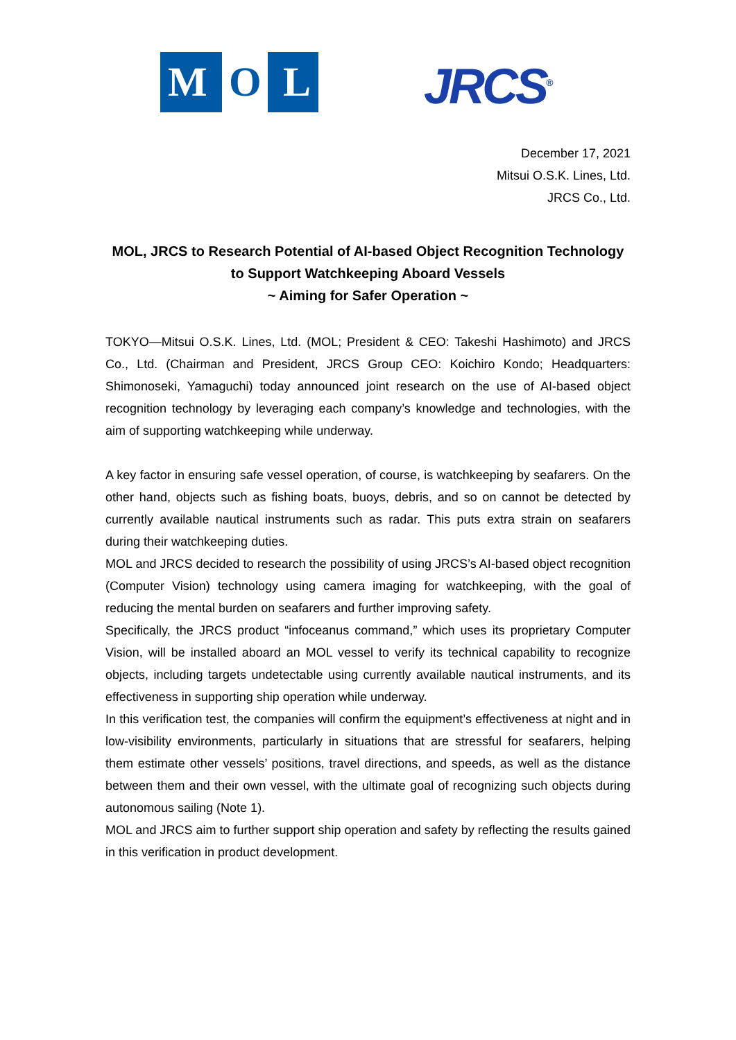M O L
JRCS<sup>®</sup>
December 17, 2021
Mitsui O.S.K. Lines, Ltd.
JRCS Co., Ltd.
MOL, JRCS to Research Potential of AI-based Object Recognition Technology
to Support Watchkeeping Aboard Vessels
~ Aiming for Safer Operation ~
TOKYO—Mitsui O.S.K. Lines, Ltd. (MOL; President & CEO: Takeshi Hashimoto) and JRCS Co., Ltd. (Chairman and President, JRCS Group CEO: Koichiro Kondo; Headquarters: Shimonoseki, Yamaguchi) today announced joint research on the use of AI-based object recognition technology by leveraging each company’s knowledge and technologies, with the aim of supporting watchkeeping while underway.
A key factor in ensuring safe vessel operation, of course, is watchkeeping by seafarers. On the other hand, objects such as fishing boats, buoys, debris, and so on cannot be detected by currently available nautical instruments such as radar. This puts extra strain on seafarers during their watchkeeping duties.
MOL and JRCS decided to research the possibility of using JRCS’s AI-based object recognition (Computer Vision) technology using camera imaging for watchkeeping, with the goal of reducing the mental burden on seafarers and further improving safety.
Specifically, the JRCS product “infoceanus command,” which uses its proprietary Computer Vision, will be installed aboard an MOL vessel to verify its technical capability to recognize objects, including targets undetectable using currently available nautical instruments, and its effectiveness in supporting ship operation while underway.
In this verification test, the companies will confirm the equipment’s effectiveness at night and in low-visibility environments, particularly in situations that are stressful for seafarers, helping them estimate other vessels’ positions, travel directions, and speeds, as well as the distance between them and their own vessel, with the ultimate goal of recognizing such objects during autonomous sailing (Note 1).
MOL and JRCS aim to further support ship operation and safety by reflecting the results gained in this verification in product development.